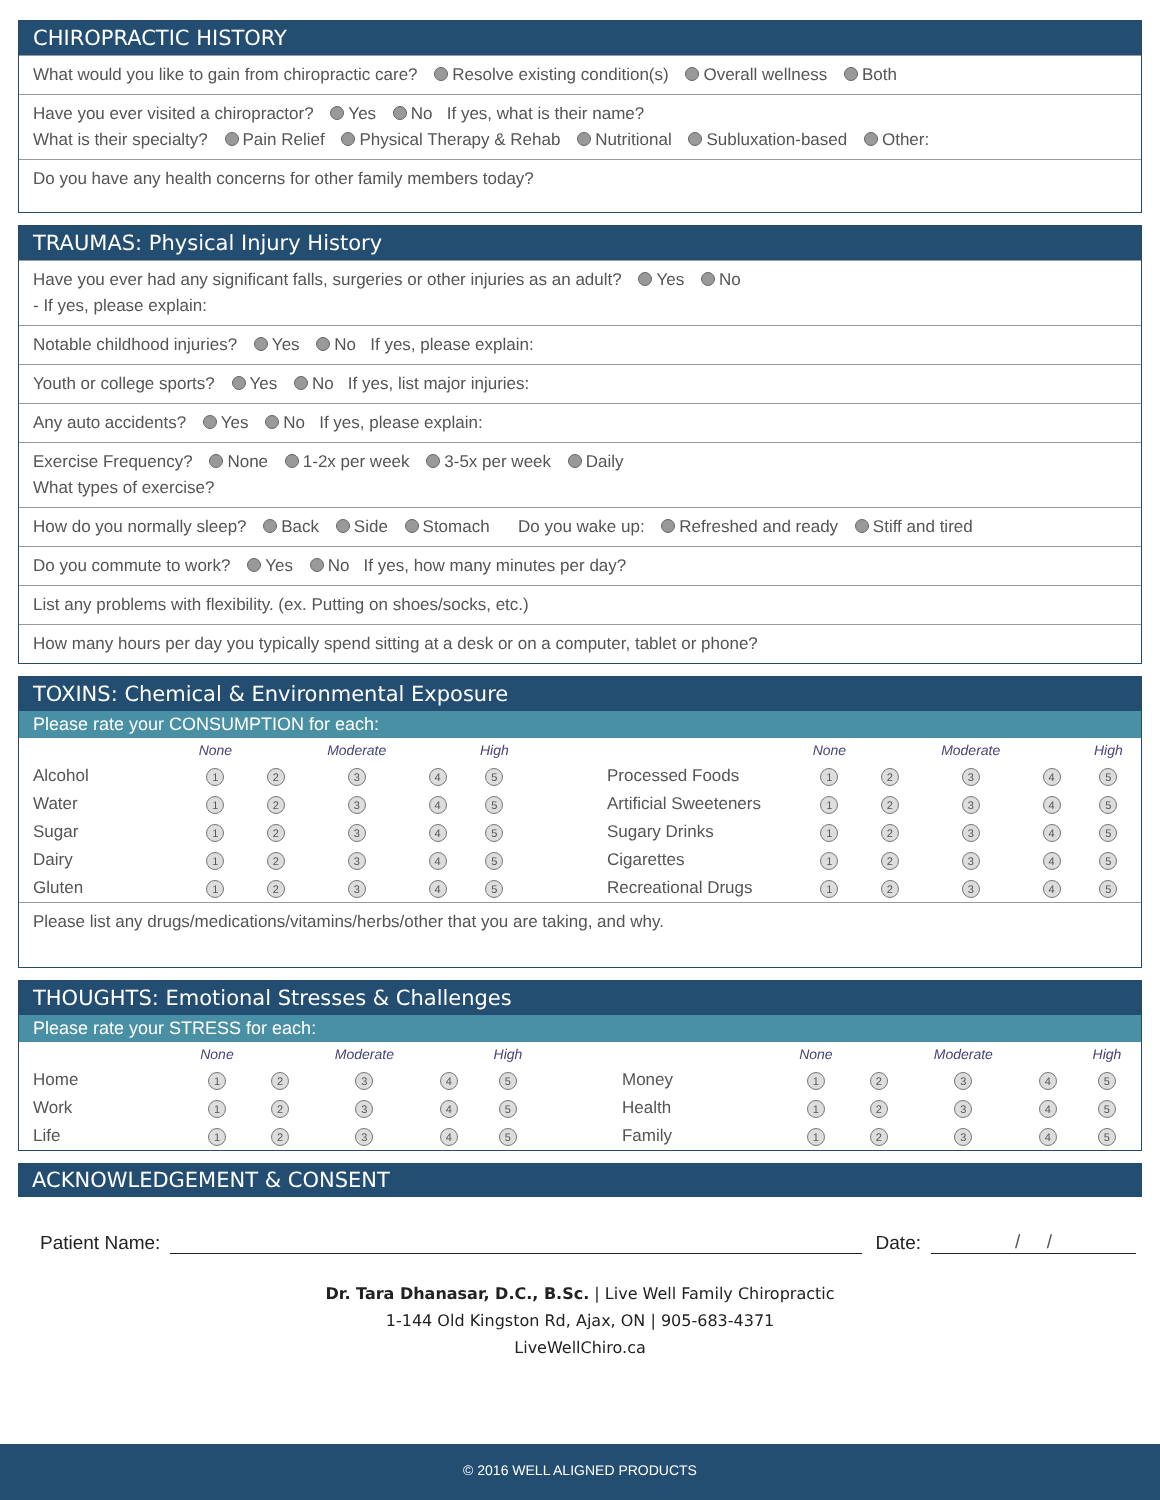CHIROPRACTIC HISTORY
What would you like to gain from chiropractic care? Resolve existing condition(s) Overall wellness Both
Have you ever visited a chiropractor? Yes No If yes, what is their name?
What is their specialty? Pain Relief Physical Therapy & Rehab Nutritional Subluxation-based Other:
Do you have any health concerns for other family members today?
TRAUMAS: Physical Injury History
Have you ever had any significant falls, surgeries or other injuries as an adult? Yes No
- If yes, please explain:
Notable childhood injuries? Yes No If yes, please explain:
Youth or college sports? Yes No If yes, list major injuries:
Any auto accidents? Yes No If yes, please explain:
Exercise Frequency? None 1-2x per week 3-5x per week Daily
What types of exercise?
How do you normally sleep? Back Side Stomach Do you wake up: Refreshed and ready Stiff and tired
Do you commute to work? Yes No If yes, how many minutes per day?
List any problems with flexibility. (ex. Putting on shoes/socks, etc.)
How many hours per day you typically spend sitting at a desk or on a computer, tablet or phone?
TOXINS: Chemical & Environmental Exposure
Please rate your CONSUMPTION for each:
| | None | | Moderate | | High | | None | | Moderate | | High |
| --- | --- | --- | --- | --- | --- | --- | --- | --- | --- | --- | --- |
| Alcohol | 1 | 2 | 3 | 4 | 5 | Processed Foods | 1 | 2 | 3 | 4 | 5 |
| Water | 1 | 2 | 3 | 4 | 5 | Artificial Sweeteners | 1 | 2 | 3 | 4 | 5 |
| Sugar | 1 | 2 | 3 | 4 | 5 | Sugary Drinks | 1 | 2 | 3 | 4 | 5 |
| Dairy | 1 | 2 | 3 | 4 | 5 | Cigarettes | 1 | 2 | 3 | 4 | 5 |
| Gluten | 1 | 2 | 3 | 4 | 5 | Recreational Drugs | 1 | 2 | 3 | 4 | 5 |
Please list any drugs/medications/vitamins/herbs/other that you are taking, and why.
THOUGHTS: Emotional Stresses & Challenges
Please rate your STRESS for each:
| | None | | Moderate | | High | | None | | Moderate | | High |
| --- | --- | --- | --- | --- | --- | --- | --- | --- | --- | --- | --- |
| Home | 1 | 2 | 3 | 4 | 5 | Money | 1 | 2 | 3 | 4 | 5 |
| Work | 1 | 2 | 3 | 4 | 5 | Health | 1 | 2 | 3 | 4 | 5 |
| Life | 1 | 2 | 3 | 4 | 5 | Family | 1 | 2 | 3 | 4 | 5 |
ACKNOWLEDGEMENT & CONSENT
Patient Name: Date: / /
Dr. Tara Dhanasar, D.C., B.Sc. | Live Well Family Chiropractic
1-144 Old Kingston Rd, Ajax, ON | 905-683-4371
LiveWellChiro.ca
© 2016 WELL ALIGNED PRODUCTS